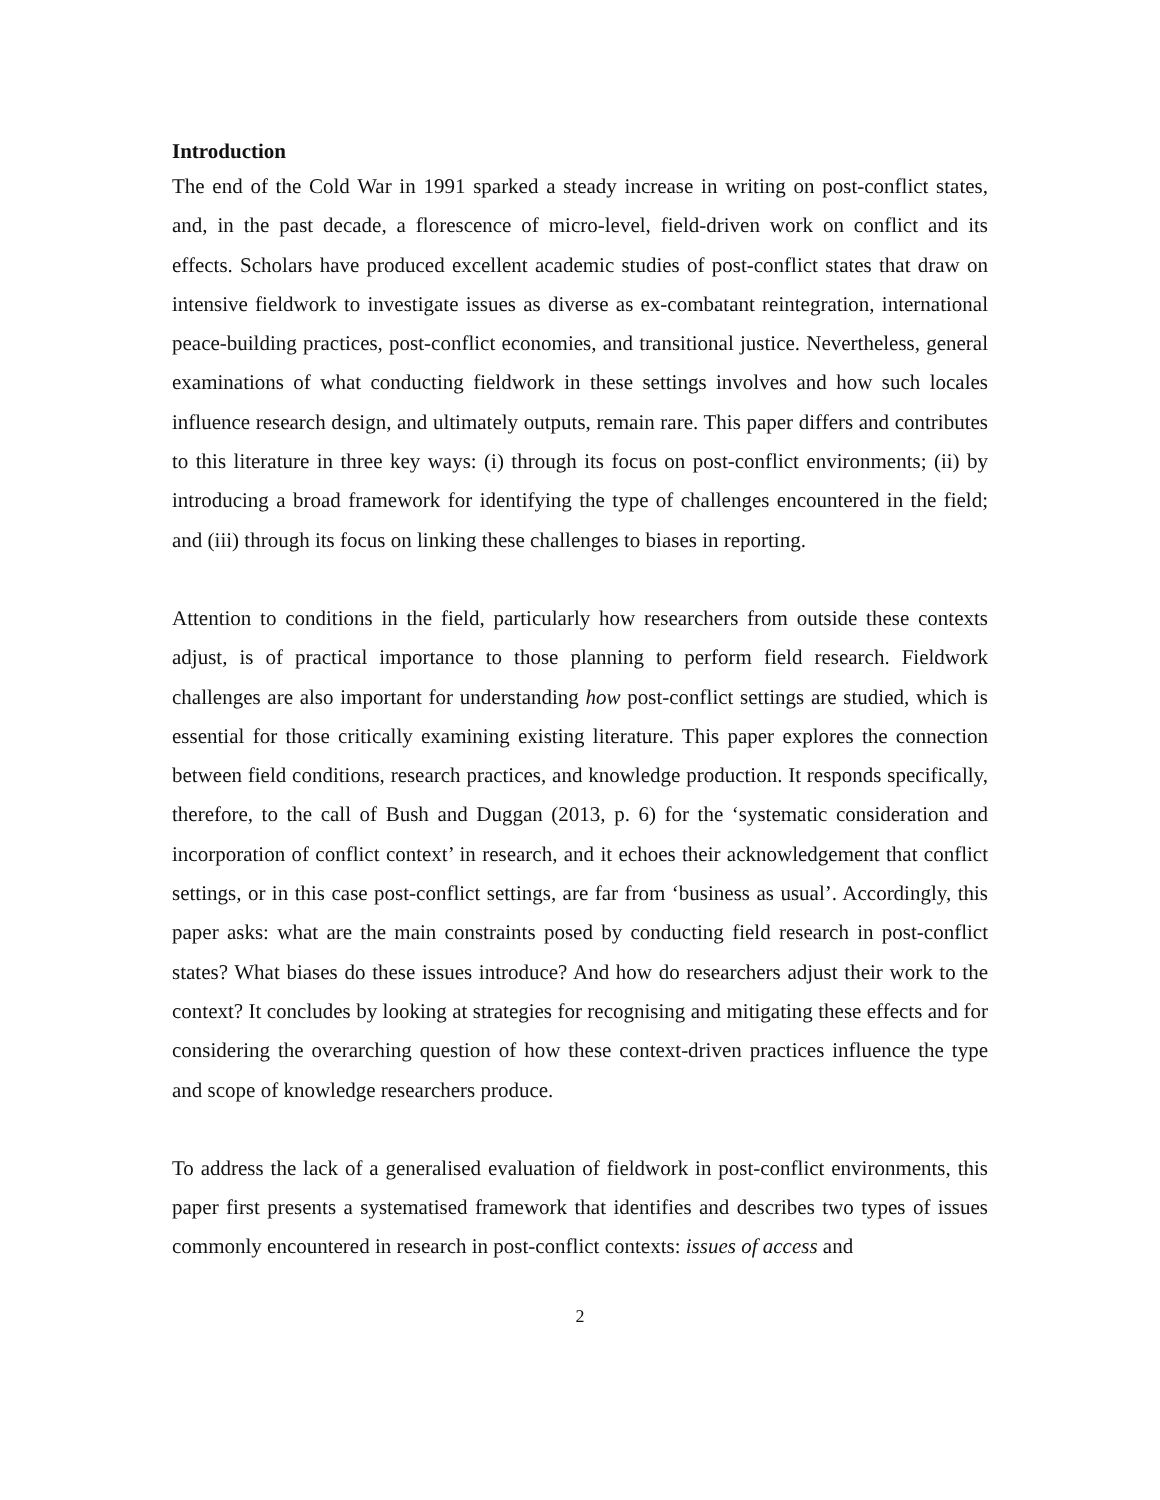Introduction
The end of the Cold War in 1991 sparked a steady increase in writing on post-conflict states, and, in the past decade, a florescence of micro-level, field-driven work on conflict and its effects. Scholars have produced excellent academic studies of post-conflict states that draw on intensive fieldwork to investigate issues as diverse as ex-combatant reintegration, international peace-building practices, post-conflict economies, and transitional justice. Nevertheless, general examinations of what conducting fieldwork in these settings involves and how such locales influence research design, and ultimately outputs, remain rare. This paper differs and contributes to this literature in three key ways: (i) through its focus on post-conflict environments; (ii) by introducing a broad framework for identifying the type of challenges encountered in the field; and (iii) through its focus on linking these challenges to biases in reporting.
Attention to conditions in the field, particularly how researchers from outside these contexts adjust, is of practical importance to those planning to perform field research. Fieldwork challenges are also important for understanding how post-conflict settings are studied, which is essential for those critically examining existing literature. This paper explores the connection between field conditions, research practices, and knowledge production. It responds specifically, therefore, to the call of Bush and Duggan (2013, p. 6) for the ‘systematic consideration and incorporation of conflict context’ in research, and it echoes their acknowledgement that conflict settings, or in this case post-conflict settings, are far from ‘business as usual’. Accordingly, this paper asks: what are the main constraints posed by conducting field research in post-conflict states? What biases do these issues introduce? And how do researchers adjust their work to the context? It concludes by looking at strategies for recognising and mitigating these effects and for considering the overarching question of how these context-driven practices influence the type and scope of knowledge researchers produce.
To address the lack of a generalised evaluation of fieldwork in post-conflict environments, this paper first presents a systematised framework that identifies and describes two types of issues commonly encountered in research in post-conflict contexts: issues of access and
2